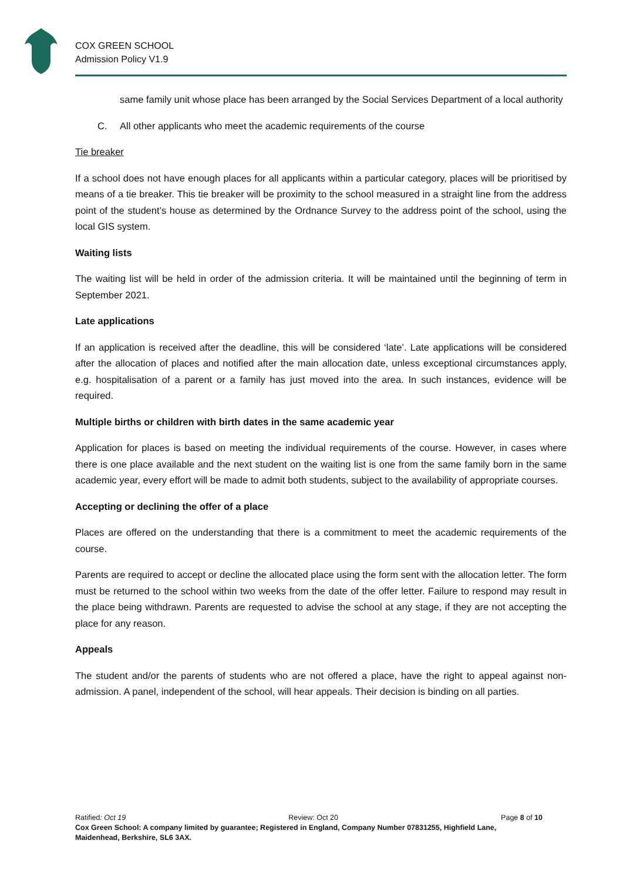COX GREEN SCHOOL
Admission Policy V1.9
same family unit whose place has been arranged by the Social Services Department of a local authority
C. All other applicants who meet the academic requirements of the course
Tie breaker
If a school does not have enough places for all applicants within a particular category, places will be prioritised by means of a tie breaker. This tie breaker will be proximity to the school measured in a straight line from the address point of the student’s house as determined by the Ordnance Survey to the address point of the school, using the local GIS system.
Waiting lists
The waiting list will be held in order of the admission criteria. It will be maintained until the beginning of term in September 2021.
Late applications
If an application is received after the deadline, this will be considered ‘late’. Late applications will be considered after the allocation of places and notified after the main allocation date, unless exceptional circumstances apply, e.g. hospitalisation of a parent or a family has just moved into the area. In such instances, evidence will be required.
Multiple births or children with birth dates in the same academic year
Application for places is based on meeting the individual requirements of the course. However, in cases where there is one place available and the next student on the waiting list is one from the same family born in the same academic year, every effort will be made to admit both students, subject to the availability of appropriate courses.
Accepting or declining the offer of a place
Places are offered on the understanding that there is a commitment to meet the academic requirements of the course.
Parents are required to accept or decline the allocated place using the form sent with the allocation letter. The form must be returned to the school within two weeks from the date of the offer letter. Failure to respond may result in the place being withdrawn. Parents are requested to advise the school at any stage, if they are not accepting the place for any reason.
Appeals
The student and/or the parents of students who are not offered a place, have the right to appeal against non-admission. A panel, independent of the school, will hear appeals. Their decision is binding on all parties.
Ratified: Oct 19 Review: Oct 20 Page 8 of 10
Cox Green School: A company limited by guarantee; Registered in England, Company Number 07831255, Highfield Lane, Maidenhead, Berkshire, SL6 3AX.